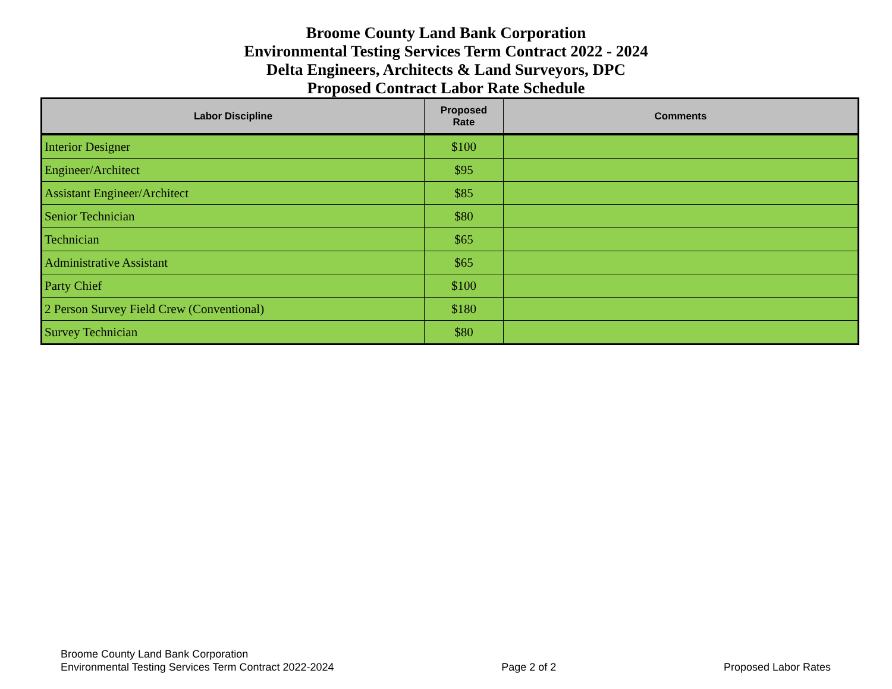Broome County Land Bank Corporation
Environmental Testing Services Term Contract 2022 - 2024
Delta Engineers, Architects & Land Surveyors, DPC
Proposed Contract Labor Rate Schedule
| Labor Discipline | Proposed Rate | Comments |
| --- | --- | --- |
| Interior Designer | $100 | |
| Engineer/Architect | $95 | |
| Assistant Engineer/Architect | $85 | |
| Senior Technician | $80 | |
| Technician | $65 | |
| Administrative Assistant | $65 | |
| Party Chief | $100 | |
| 2 Person Survey Field Crew (Conventional) | $180 | |
| Survey Technician | $80 | |
Broome County Land Bank Corporation
Environmental Testing Services Term Contract 2022-2024
Page 2 of 2
Proposed Labor Rates